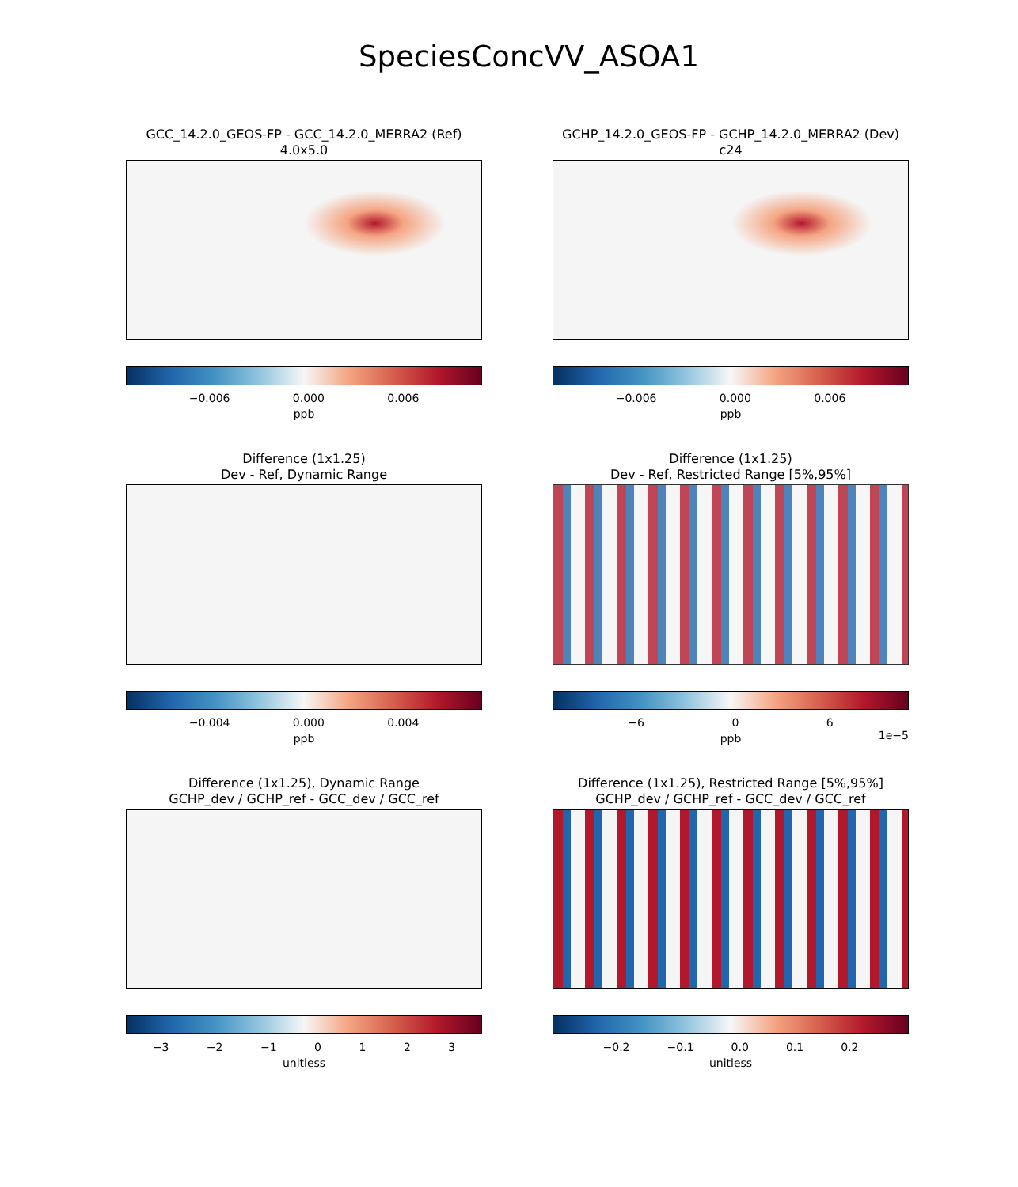SpeciesConcVV_ASOA1
GCC_14.2.0_GEOS-FP - GCC_14.2.0_MERRA2 (Ref)
4.0x5.0
−0.006 0.000 0.006
ppb
GCHP_14.2.0_GEOS-FP - GCHP_14.2.0_MERRA2 (Dev)
c24
−0.006 0.000 0.006
ppb
Difference (1x1.25)
Dev - Ref, Dynamic Range
−0.004 0.000 0.004
ppb
Difference (1x1.25)
Dev - Ref, Restricted Range [5%,95%]
−6 0 6
ppb 1e−5
Difference (1x1.25), Dynamic Range
GCHP_dev / GCHP_ref - GCC_dev / GCC_ref
−3 −2 −1 0123
unitless
Difference (1x1.25), Restricted Range [5%,95%]
GCHP_dev / GCHP_ref - GCC_dev / GCC_ref
−0.2 −0.1 0.0 0.1 0.2
unitless